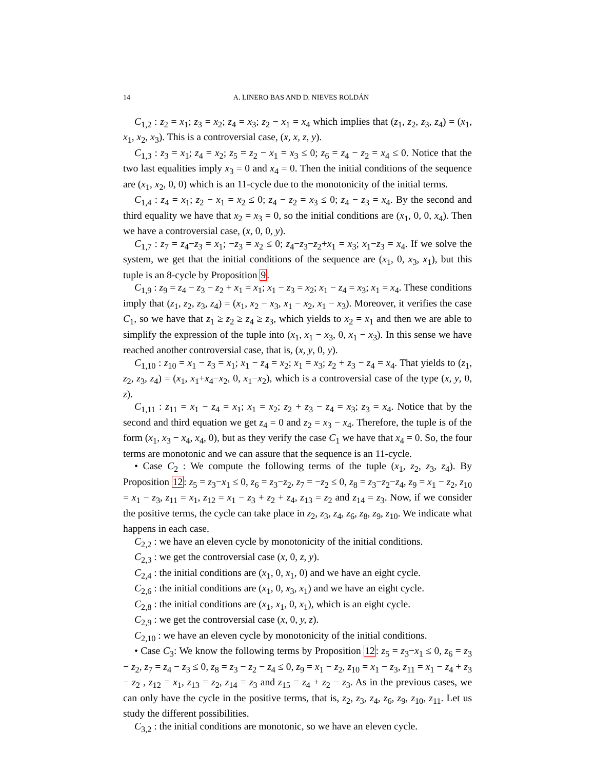14 A. LINERO BAS AND D. NIEVES ROLDÁN
C<sub>1,2</sub> : z<sub>2</sub> = x<sub>1</sub>; z<sub>3</sub> = x<sub>2</sub>; z<sub>4</sub> = x<sub>3</sub>; z<sub>2</sub> − x<sub>1</sub> = x<sub>4</sub> which implies that (z<sub>1</sub>, z<sub>2</sub>, z<sub>3</sub>, z<sub>4</sub>) = (x<sub>1</sub>, x<sub>1</sub>, x<sub>2</sub>, x<sub>3</sub>). This is a controversial case, (x, x, z, y).
C<sub>1,3</sub> : z<sub>3</sub> = x<sub>1</sub>; z<sub>4</sub> = x<sub>2</sub>; z<sub>5</sub> = z<sub>2</sub> − x<sub>1</sub> = x<sub>3</sub> ≤ 0; z<sub>6</sub> = z<sub>4</sub> − z<sub>2</sub> = x<sub>4</sub> ≤ 0. Notice that the two last equalities imply x<sub>3</sub> = 0 and x<sub>4</sub> = 0. Then the initial conditions of the sequence are (x<sub>1</sub>, x<sub>2</sub>, 0, 0) which is an 11-cycle due to the monotonicity of the initial terms.
C<sub>1,4</sub> : z<sub>4</sub> = x<sub>1</sub>; z<sub>2</sub> − x<sub>1</sub> = x<sub>2</sub> ≤ 0; z<sub>4</sub> − z<sub>2</sub> = x<sub>3</sub> ≤ 0; z<sub>4</sub> − z<sub>3</sub> = x<sub>4</sub>. By the second and third equality we have that x<sub>2</sub> = x<sub>3</sub> = 0, so the initial conditions are (x<sub>1</sub>, 0, 0, x<sub>4</sub>). Then we have a controversial case, (x, 0, 0, y).
C<sub>1,7</sub> : z<sub>7</sub> = z<sub>4</sub>−z<sub>3</sub> = x<sub>1</sub>; −z<sub>3</sub> = x<sub>2</sub> ≤ 0; z<sub>4</sub>−z<sub>3</sub>−z<sub>2</sub>+x<sub>1</sub> = x<sub>3</sub>; x<sub>1</sub>−z<sub>3</sub> = x<sub>4</sub>. If we solve the system, we get that the initial conditions of the sequence are (x<sub>1</sub>, 0, x<sub>3</sub>, x<sub>1</sub>), but this tuple is an 8-cycle by Proposition 9.
C<sub>1,9</sub> : z<sub>9</sub> = z<sub>4</sub> − z<sub>3</sub> − z<sub>2</sub> + x<sub>1</sub> = x<sub>1</sub>; x<sub>1</sub> − z<sub>3</sub> = x<sub>2</sub>; x<sub>1</sub> − z<sub>4</sub> = x<sub>3</sub>; x<sub>1</sub> = x<sub>4</sub>. These conditions imply that (z<sub>1</sub>, z<sub>2</sub>, z<sub>3</sub>, z<sub>4</sub>) = (x<sub>1</sub>, x<sub>2</sub> − x<sub>3</sub>, x<sub>1</sub> − x<sub>2</sub>, x<sub>1</sub> − x<sub>3</sub>). Moreover, it verifies the case C<sub>1</sub>, so we have that z<sub>1</sub> ≥ z<sub>2</sub> ≥ z<sub>4</sub> ≥ z<sub>3</sub>, which yields to x<sub>2</sub> = x<sub>1</sub> and then we are able to simplify the expression of the tuple into (x<sub>1</sub>, x<sub>1</sub> − x<sub>3</sub>, 0, x<sub>1</sub> − x<sub>3</sub>). In this sense we have reached another controversial case, that is, (x, y, 0, y).
C<sub>1,10</sub> : z<sub>10</sub> = x<sub>1</sub> − z<sub>3</sub> = x<sub>1</sub>; x<sub>1</sub> − z<sub>4</sub> = x<sub>2</sub>; x<sub>1</sub> = x<sub>3</sub>; z<sub>2</sub> + z<sub>3</sub> − z<sub>4</sub> = x<sub>4</sub>. That yields to (z<sub>1</sub>, z<sub>2</sub>, z<sub>3</sub>, z<sub>4</sub>) = (x<sub>1</sub>, x<sub>1</sub>+x<sub>4</sub>−x<sub>2</sub>, 0, x<sub>1</sub>−x<sub>2</sub>), which is a controversial case of the type (x, y, 0, z).
C<sub>1,11</sub> : z<sub>11</sub> = x<sub>1</sub> − z<sub>4</sub> = x<sub>1</sub>; x<sub>1</sub> = x<sub>2</sub>; z<sub>2</sub> + z<sub>3</sub> − z<sub>4</sub> = x<sub>3</sub>; z<sub>3</sub> = x<sub>4</sub>. Notice that by the second and third equation we get z<sub>4</sub> = 0 and z<sub>2</sub> = x<sub>3</sub> − x<sub>4</sub>. Therefore, the tuple is of the form (x<sub>1</sub>, x<sub>3</sub> − x<sub>4</sub>, x<sub>4</sub>, 0), but as they verify the case C<sub>1</sub> we have that x<sub>4</sub> = 0. So, the four terms are monotonic and we can assure that the sequence is an 11-cycle.
• Case C<sub>2</sub> : We compute the following terms of the tuple (x<sub>1</sub>, z<sub>2</sub>, z<sub>3</sub>, z<sub>4</sub>). By Proposition 12: z<sub>5</sub> = z<sub>3</sub>−x<sub>1</sub> ≤ 0, z<sub>6</sub> = z<sub>3</sub>−z<sub>2</sub>, z<sub>7</sub> = −z<sub>2</sub> ≤ 0, z<sub>8</sub> = z<sub>3</sub>−z<sub>2</sub>−z<sub>4</sub>, z<sub>9</sub> = x<sub>1</sub> − z<sub>2</sub>, z<sub>10</sub> = x<sub>1</sub> − z<sub>3</sub>, z<sub>11</sub> = x<sub>1</sub>, z<sub>12</sub> = x<sub>1</sub> − z<sub>3</sub> + z<sub>2</sub> + z<sub>4</sub>, z<sub>13</sub> = z<sub>2</sub> and z<sub>14</sub> = z<sub>3</sub>. Now, if we consider the positive terms, the cycle can take place in z<sub>2</sub>, z<sub>3</sub>, z<sub>4</sub>, z<sub>6</sub>, z<sub>8</sub>, z<sub>9</sub>, z<sub>10</sub>. We indicate what happens in each case.
C<sub>2,2</sub> : we have an eleven cycle by monotonicity of the initial conditions.
C<sub>2,3</sub> : we get the controversial case (x, 0, z, y).
C<sub>2,4</sub> : the initial conditions are (x<sub>1</sub>, 0, x<sub>1</sub>, 0) and we have an eight cycle.
C<sub>2,6</sub> : the initial conditions are (x<sub>1</sub>, 0, x<sub>3</sub>, x<sub>1</sub>) and we have an eight cycle.
C<sub>2,8</sub> : the initial conditions are (x<sub>1</sub>, x<sub>1</sub>, 0, x<sub>1</sub>), which is an eight cycle.
C<sub>2,9</sub> : we get the controversial case (x, 0, y, z).
C<sub>2,10</sub> : we have an eleven cycle by monotonicity of the initial conditions.
• Case C<sub>3</sub>: We know the following terms by Proposition 12: z<sub>5</sub> = z<sub>3</sub>−x<sub>1</sub> ≤ 0, z<sub>6</sub> = z<sub>3</sub> − z<sub>2</sub>, z<sub>7</sub> = z<sub>4</sub> − z<sub>3</sub> ≤ 0, z<sub>8</sub> = z<sub>3</sub> − z<sub>2</sub> − z<sub>4</sub> ≤ 0, z<sub>9</sub> = x<sub>1</sub> − z<sub>2</sub>, z<sub>10</sub> = x<sub>1</sub> − z<sub>3</sub>, z<sub>11</sub> = x<sub>1</sub> − z<sub>4</sub> + z<sub>3</sub> − z<sub>2</sub> , z<sub>12</sub> = x<sub>1</sub>, z<sub>13</sub> = z<sub>2</sub>, z<sub>14</sub> = z<sub>3</sub> and z<sub>15</sub> = z<sub>4</sub> + z<sub>2</sub> − z<sub>3</sub>. As in the previous cases, we can only have the cycle in the positive terms, that is, z<sub>2</sub>, z<sub>3</sub>, z<sub>4</sub>, z<sub>6</sub>, z<sub>9</sub>, z<sub>10</sub>, z<sub>11</sub>. Let us study the different possibilities.
C<sub>3,2</sub> : the initial conditions are monotonic, so we have an eleven cycle.